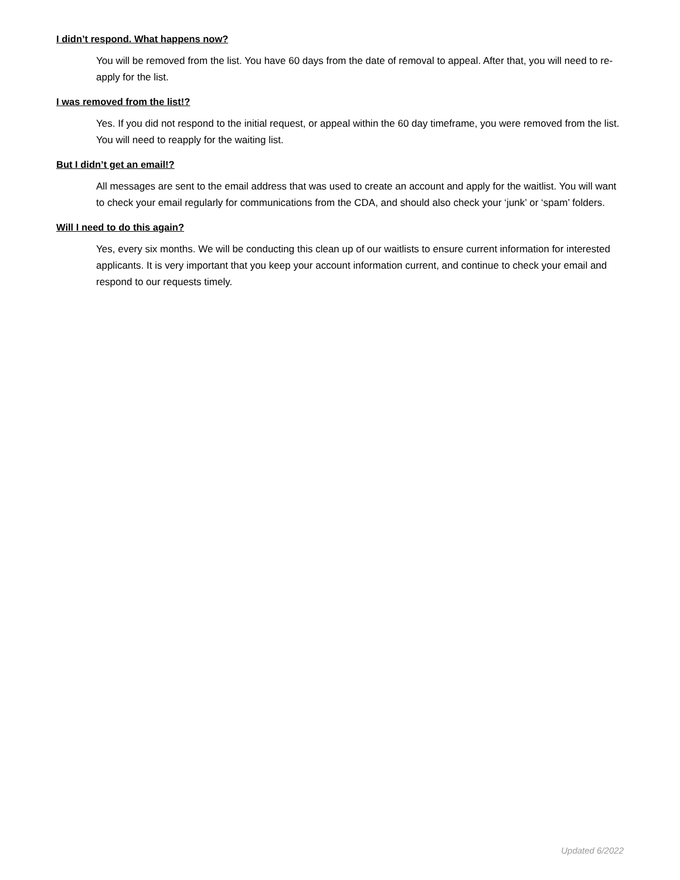I didn’t respond. What happens now?
You will be removed from the list. You have 60 days from the date of removal to appeal. After that, you will need to re-apply for the list.
I was removed from the list!?
Yes. If you did not respond to the initial request, or appeal within the 60 day timeframe, you were removed from the list. You will need to reapply for the waiting list.
But I didn’t get an email!?
All messages are sent to the email address that was used to create an account and apply for the waitlist. You will want to check your email regularly for communications from the CDA, and should also check your ‘junk’ or ‘spam’ folders.
Will I need to do this again?
Yes, every six months. We will be conducting this clean up of our waitlists to ensure current information for interested applicants. It is very important that you keep your account information current, and continue to check your email and respond to our requests timely.
Updated 6/2022